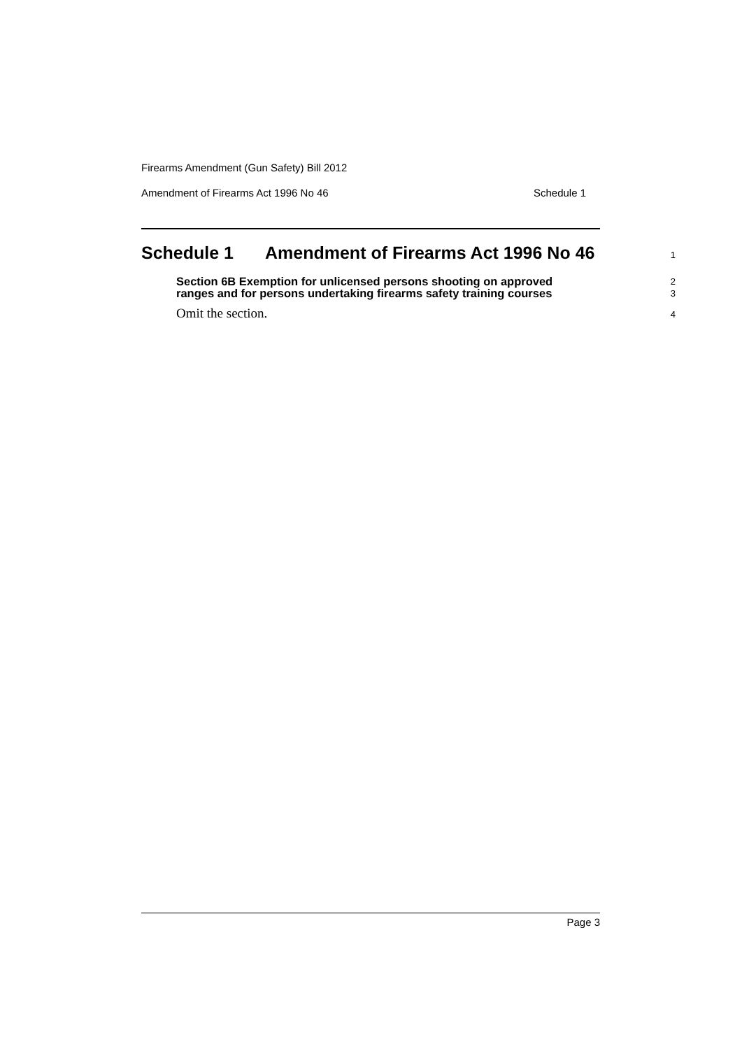Firearms Amendment (Gun Safety) Bill 2012
Amendment of Firearms Act 1996 No 46 Schedule 1
Schedule 1 Amendment of Firearms Act 1996 No 46
1
Section 6B Exemption for unlicensed persons shooting on approved
ranges and for persons undertaking firearms safety training courses
2
3
Omit the section.
4
Page 3